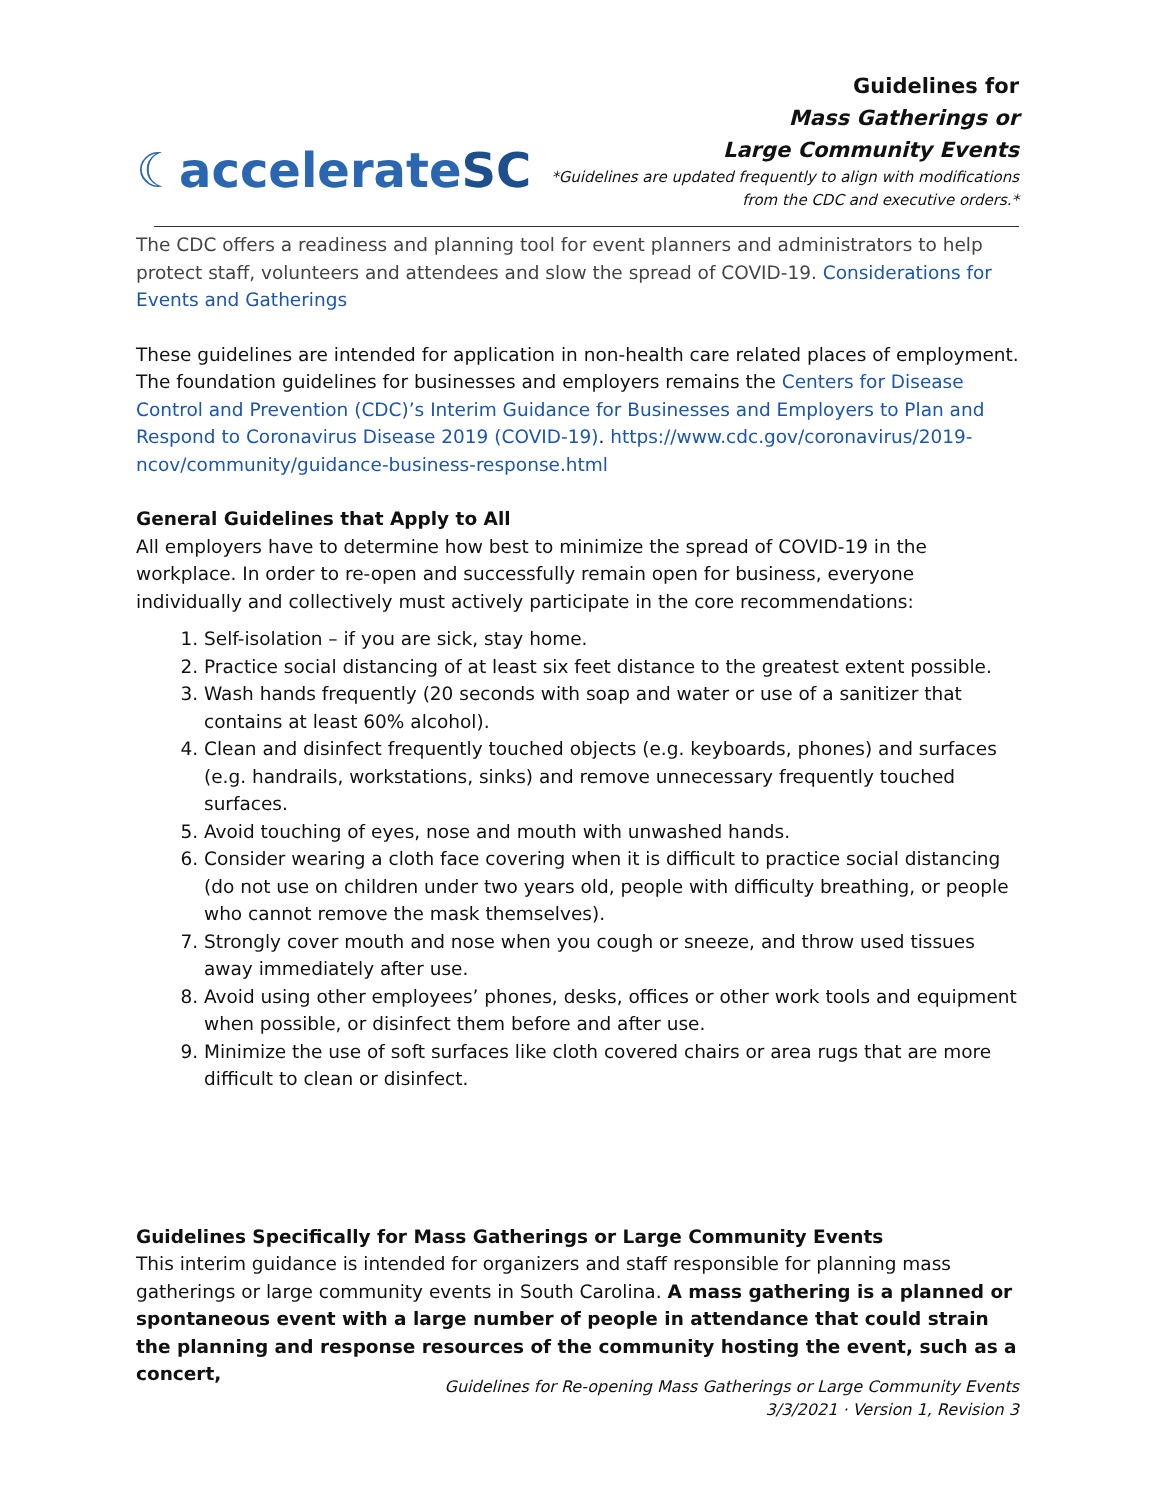☾accelerateSC
Guidelines for
Mass Gatherings or
Large Community Events
*Guidelines are updated frequently to align with modifications
from the CDC and executive orders.*
The CDC offers a readiness and planning tool for event planners and administrators to help protect staff, volunteers and attendees and slow the spread of COVID-19. Considerations for Events and Gatherings
These guidelines are intended for application in non-health care related places of employment. The foundation guidelines for businesses and employers remains the Centers for Disease Control and Prevention (CDC)’s Interim Guidance for Businesses and Employers to Plan and Respond to Coronavirus Disease 2019 (COVID-19). https://www.cdc.gov/coronavirus/2019-ncov/community/guidance-business-response.html
General Guidelines that Apply to All
All employers have to determine how best to minimize the spread of COVID-19 in the workplace. In order to re-open and successfully remain open for business, everyone individually and collectively must actively participate in the core recommendations:
1. Self-isolation – if you are sick, stay home.
2. Practice social distancing of at least six feet distance to the greatest extent possible.
3. Wash hands frequently (20 seconds with soap and water or use of a sanitizer that contains at least 60% alcohol).
4. Clean and disinfect frequently touched objects (e.g. keyboards, phones) and surfaces (e.g. handrails, workstations, sinks) and remove unnecessary frequently touched surfaces.
5. Avoid touching of eyes, nose and mouth with unwashed hands.
6. Consider wearing a cloth face covering when it is difficult to practice social distancing (do not use on children under two years old, people with difficulty breathing, or people who cannot remove the mask themselves).
7. Strongly cover mouth and nose when you cough or sneeze, and throw used tissues away immediately after use.
8. Avoid using other employees’ phones, desks, offices or other work tools and equipment when possible, or disinfect them before and after use.
9. Minimize the use of soft surfaces like cloth covered chairs or area rugs that are more difficult to clean or disinfect.
Guidelines Specifically for Mass Gatherings or Large Community Events
This interim guidance is intended for organizers and staff responsible for planning mass gatherings or large community events in South Carolina. A mass gathering is a planned or spontaneous event with a large number of people in attendance that could strain the planning and response resources of the community hosting the event, such as a concert,
Guidelines for Re-opening Mass Gatherings or Large Community Events
3/3/2021 · Version 1, Revision 3